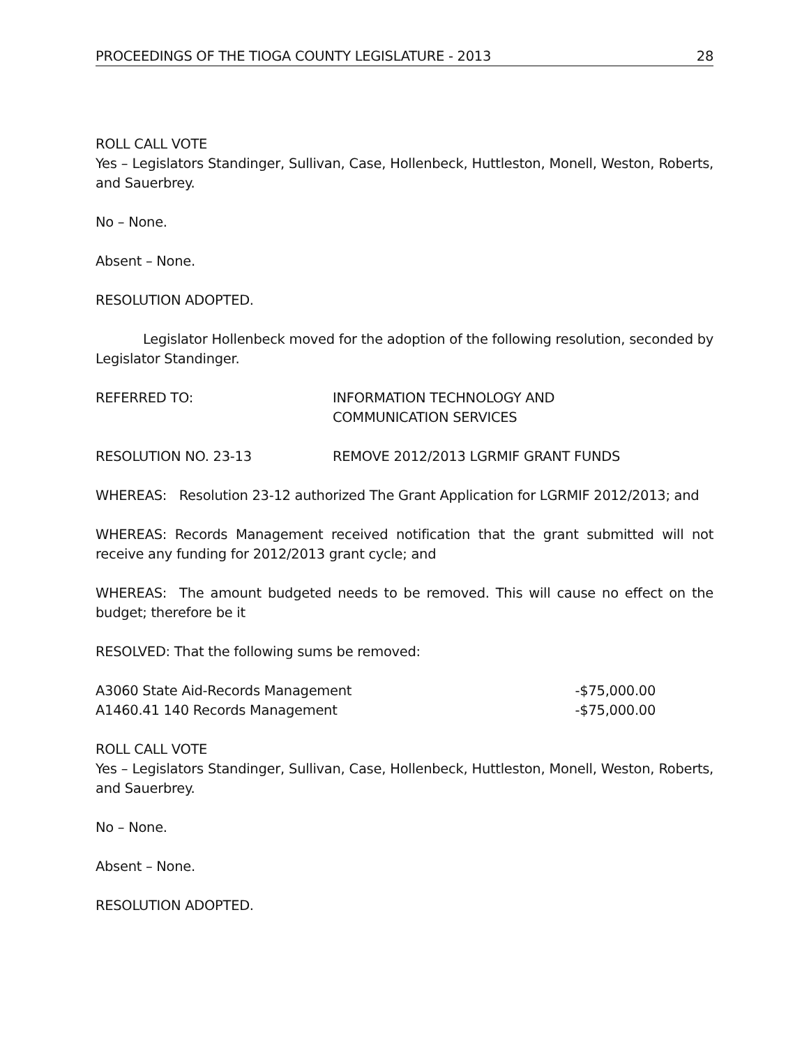PROCEEDINGS OF THE TIOGA COUNTY LEGISLATURE - 2013 28
ROLL CALL VOTE
Yes – Legislators Standinger, Sullivan, Case, Hollenbeck, Huttleston, Monell, Weston, Roberts, and Sauerbrey.
No – None.
Absent – None.
RESOLUTION ADOPTED.
Legislator Hollenbeck moved for the adoption of the following resolution, seconded by Legislator Standinger.
REFERRED TO: INFORMATION TECHNOLOGY AND
COMMUNICATION SERVICES
RESOLUTION NO. 23-13 REMOVE 2012/2013 LGRMIF GRANT FUNDS
WHEREAS: Resolution 23-12 authorized The Grant Application for LGRMIF 2012/2013; and
WHEREAS: Records Management received notification that the grant submitted will not receive any funding for 2012/2013 grant cycle; and
WHEREAS: The amount budgeted needs to be removed. This will cause no effect on the budget; therefore be it
RESOLVED: That the following sums be removed:
A3060 State Aid-Records Management -$75,000.00
A1460.41 140 Records Management -$75,000.00
ROLL CALL VOTE
Yes – Legislators Standinger, Sullivan, Case, Hollenbeck, Huttleston, Monell, Weston, Roberts, and Sauerbrey.
No – None.
Absent – None.
RESOLUTION ADOPTED.